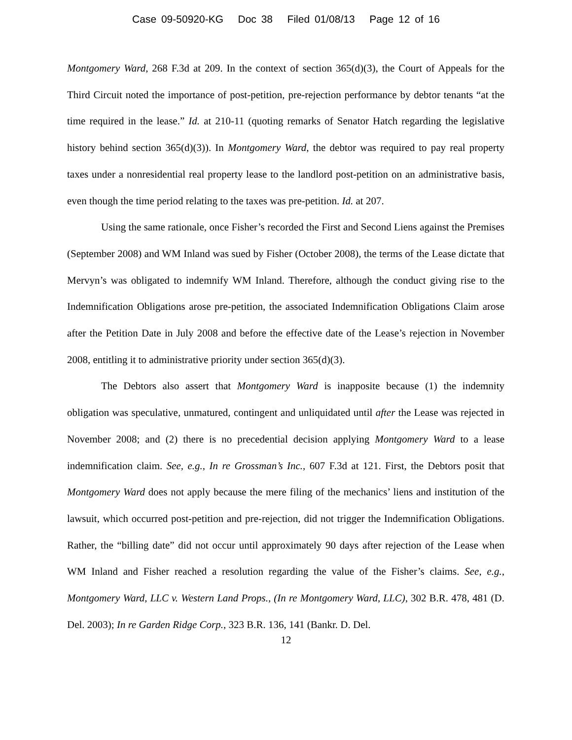Case 09-50920-KG Doc 38 Filed 01/08/13 Page 12 of 16
Montgomery Ward, 268 F.3d at 209. In the context of section 365(d)(3), the Court of Appeals for the Third Circuit noted the importance of post-petition, pre-rejection performance by debtor tenants “at the time required in the lease.” Id. at 210-11 (quoting remarks of Senator Hatch regarding the legislative history behind section 365(d)(3)). In Montgomery Ward, the debtor was required to pay real property taxes under a nonresidential real property lease to the landlord post-petition on an administrative basis, even though the time period relating to the taxes was pre-petition. Id. at 207.
Using the same rationale, once Fisher’s recorded the First and Second Liens against the Premises (September 2008) and WM Inland was sued by Fisher (October 2008), the terms of the Lease dictate that Mervyn’s was obligated to indemnify WM Inland. Therefore, although the conduct giving rise to the Indemnification Obligations arose pre-petition, the associated Indemnification Obligations Claim arose after the Petition Date in July 2008 and before the effective date of the Lease’s rejection in November 2008, entitling it to administrative priority under section 365(d)(3).
The Debtors also assert that Montgomery Ward is inapposite because (1) the indemnity obligation was speculative, unmatured, contingent and unliquidated until after the Lease was rejected in November 2008; and (2) there is no precedential decision applying Montgomery Ward to a lease indemnification claim. See, e.g., In re Grossman’s Inc., 607 F.3d at 121. First, the Debtors posit that Montgomery Ward does not apply because the mere filing of the mechanics’ liens and institution of the lawsuit, which occurred post-petition and pre-rejection, did not trigger the Indemnification Obligations. Rather, the “billing date” did not occur until approximately 90 days after rejection of the Lease when WM Inland and Fisher reached a resolution regarding the value of the Fisher’s claims. See, e.g., Montgomery Ward, LLC v. Western Land Props., (In re Montgomery Ward, LLC), 302 B.R. 478, 481 (D. Del. 2003); In re Garden Ridge Corp., 323 B.R. 136, 141 (Bankr. D. Del.
12